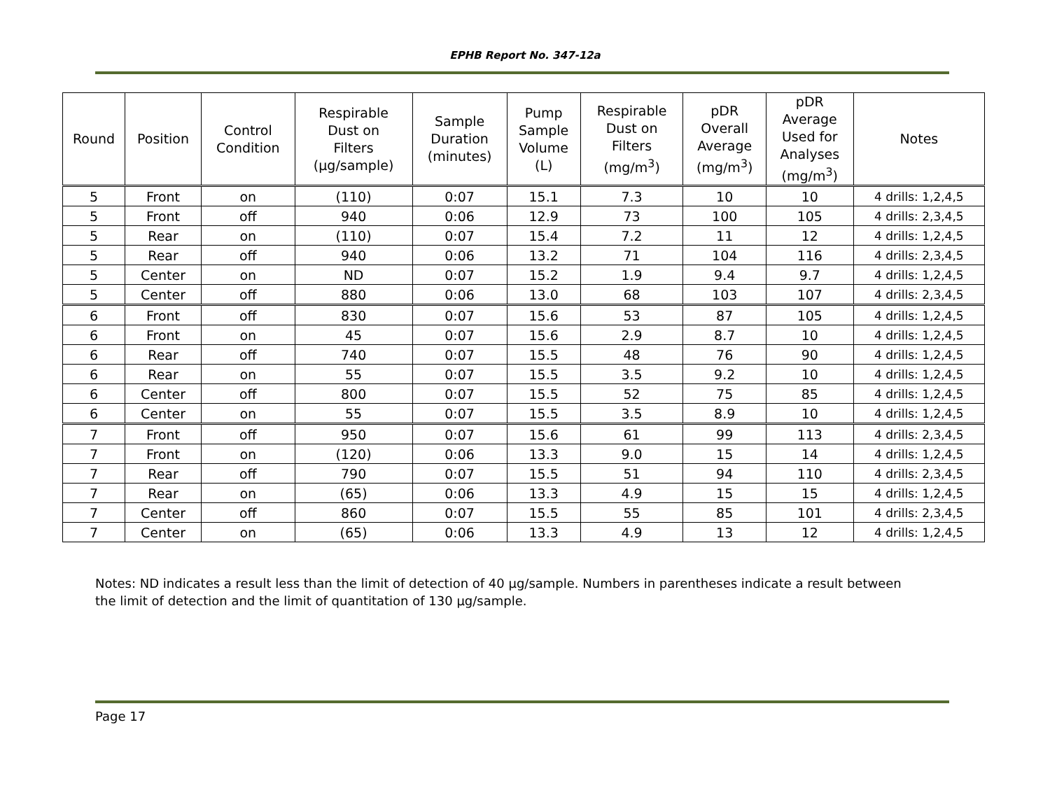EPHB Report No. 347-12a
| Round | Position | Control Condition | Respirable Dust on Filters (µg/sample) | Sample Duration (minutes) | Pump Sample Volume (L) | Respirable Dust on Filters (mg/m<sup>3</sup>) | pDR Overall Average (mg/m<sup>3</sup>) | pDR Average Used for Analyses (mg/m<sup>3</sup>) | Notes |
| --- | --- | --- | --- | --- | --- | --- | --- | --- | --- |
| 5 | Front | on | (110) | 0:07 | 15.1 | 7.3 | 10 | 10 | 4 drills: 1,2,4,5 |
| 5 | Front | off | 940 | 0:06 | 12.9 | 73 | 100 | 105 | 4 drills: 2,3,4,5 |
| 5 | Rear | on | (110) | 0:07 | 15.4 | 7.2 | 11 | 12 | 4 drills: 1,2,4,5 |
| 5 | Rear | off | 940 | 0:06 | 13.2 | 71 | 104 | 116 | 4 drills: 2,3,4,5 |
| 5 | Center | on | ND | 0:07 | 15.2 | 1.9 | 9.4 | 9.7 | 4 drills: 1,2,4,5 |
| 5 | Center | off | 880 | 0:06 | 13.0 | 68 | 103 | 107 | 4 drills: 2,3,4,5 |
| 6 | Front | off | 830 | 0:07 | 15.6 | 53 | 87 | 105 | 4 drills: 1,2,4,5 |
| 6 | Front | on | 45 | 0:07 | 15.6 | 2.9 | 8.7 | 10 | 4 drills: 1,2,4,5 |
| 6 | Rear | off | 740 | 0:07 | 15.5 | 48 | 76 | 90 | 4 drills: 1,2,4,5 |
| 6 | Rear | on | 55 | 0:07 | 15.5 | 3.5 | 9.2 | 10 | 4 drills: 1,2,4,5 |
| 6 | Center | off | 800 | 0:07 | 15.5 | 52 | 75 | 85 | 4 drills: 1,2,4,5 |
| 6 | Center | on | 55 | 0:07 | 15.5 | 3.5 | 8.9 | 10 | 4 drills: 1,2,4,5 |
| 7 | Front | off | 950 | 0:07 | 15.6 | 61 | 99 | 113 | 4 drills: 2,3,4,5 |
| 7 | Front | on | (120) | 0:06 | 13.3 | 9.0 | 15 | 14 | 4 drills: 1,2,4,5 |
| 7 | Rear | off | 790 | 0:07 | 15.5 | 51 | 94 | 110 | 4 drills: 2,3,4,5 |
| 7 | Rear | on | (65) | 0:06 | 13.3 | 4.9 | 15 | 15 | 4 drills: 1,2,4,5 |
| 7 | Center | off | 860 | 0:07 | 15.5 | 55 | 85 | 101 | 4 drills: 2,3,4,5 |
| 7 | Center | on | (65) | 0:06 | 13.3 | 4.9 | 13 | 12 | 4 drills: 1,2,4,5 |
Notes: ND indicates a result less than the limit of detection of 40 µg/sample. Numbers in parentheses indicate a result between the limit of detection and the limit of quantitation of 130 µg/sample.
Page 17